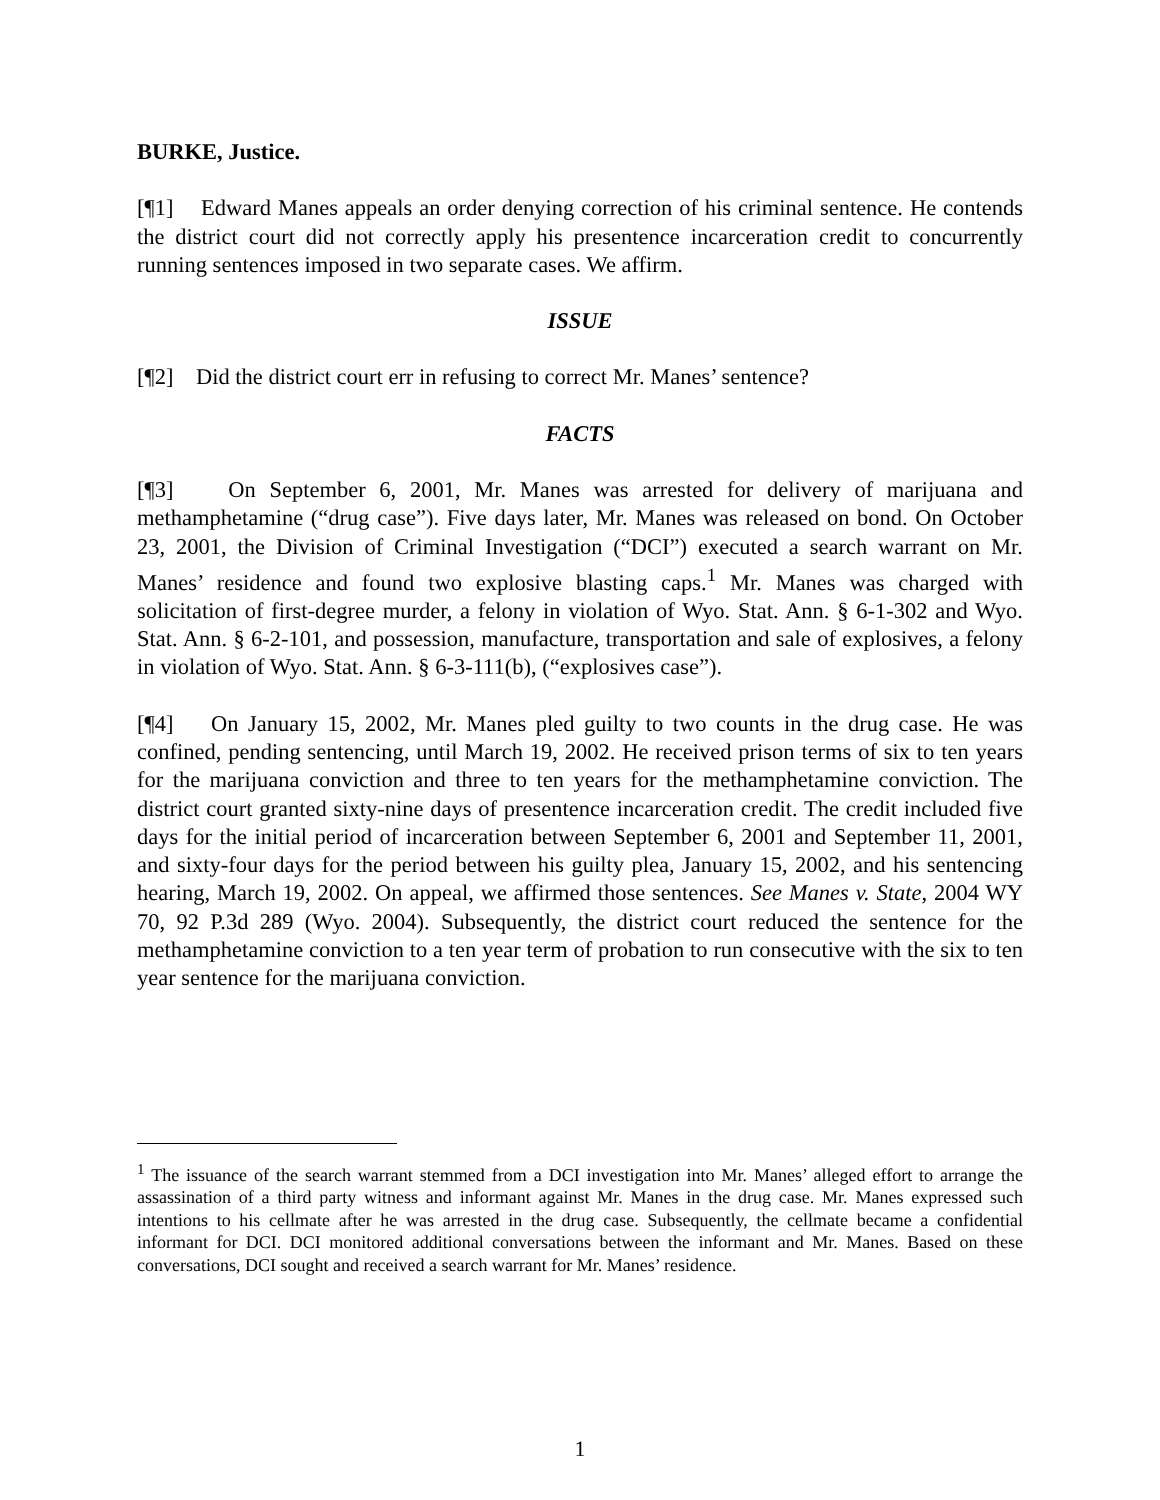BURKE, Justice.
[¶1] Edward Manes appeals an order denying correction of his criminal sentence. He contends the district court did not correctly apply his presentence incarceration credit to concurrently running sentences imposed in two separate cases. We affirm.
ISSUE
[¶2] Did the district court err in refusing to correct Mr. Manes’ sentence?
FACTS
[¶3] On September 6, 2001, Mr. Manes was arrested for delivery of marijuana and methamphetamine (“drug case”). Five days later, Mr. Manes was released on bond. On October 23, 2001, the Division of Criminal Investigation (“DCI”) executed a search warrant on Mr. Manes’ residence and found two explosive blasting caps.<sup>1</sup> Mr. Manes was charged with solicitation of first-degree murder, a felony in violation of Wyo. Stat. Ann. § 6-1-302 and Wyo. Stat. Ann. § 6-2-101, and possession, manufacture, transportation and sale of explosives, a felony in violation of Wyo. Stat. Ann. § 6-3-111(b), (“explosives case”).
[¶4] On January 15, 2002, Mr. Manes pled guilty to two counts in the drug case. He was confined, pending sentencing, until March 19, 2002. He received prison terms of six to ten years for the marijuana conviction and three to ten years for the methamphetamine conviction. The district court granted sixty-nine days of presentence incarceration credit. The credit included five days for the initial period of incarceration between September 6, 2001 and September 11, 2001, and sixty-four days for the period between his guilty plea, January 15, 2002, and his sentencing hearing, March 19, 2002. On appeal, we affirmed those sentences. See Manes v. State, 2004 WY 70, 92 P.3d 289 (Wyo. 2004). Subsequently, the district court reduced the sentence for the methamphetamine conviction to a ten year term of probation to run consecutive with the six to ten year sentence for the marijuana conviction.
<sup>1</sup> The issuance of the search warrant stemmed from a DCI investigation into Mr. Manes’ alleged effort to arrange the assassination of a third party witness and informant against Mr. Manes in the drug case. Mr. Manes expressed such intentions to his cellmate after he was arrested in the drug case. Subsequently, the cellmate became a confidential informant for DCI. DCI monitored additional conversations between the informant and Mr. Manes. Based on these conversations, DCI sought and received a search warrant for Mr. Manes’ residence.
1